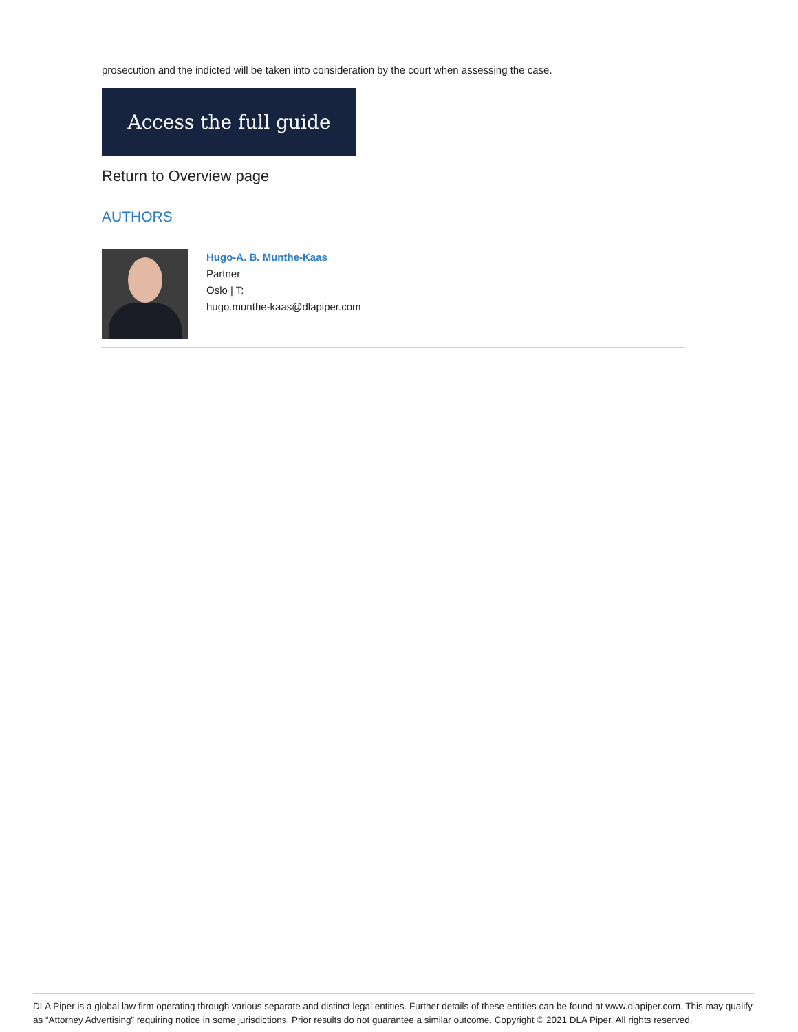prosecution and the indicted will be taken into consideration by the court when assessing the case.
Access the full guide
Return to Overview page
AUTHORS
Hugo-A. B. Munthe-Kaas
Partner
Oslo | T:
hugo.munthe-kaas@dlapiper.com
DLA Piper is a global law firm operating through various separate and distinct legal entities. Further details of these entities can be found at www.dlapiper.com. This may qualify as “Attorney Advertising” requiring notice in some jurisdictions. Prior results do not guarantee a similar outcome. Copyright © 2021 DLA Piper. All rights reserved.